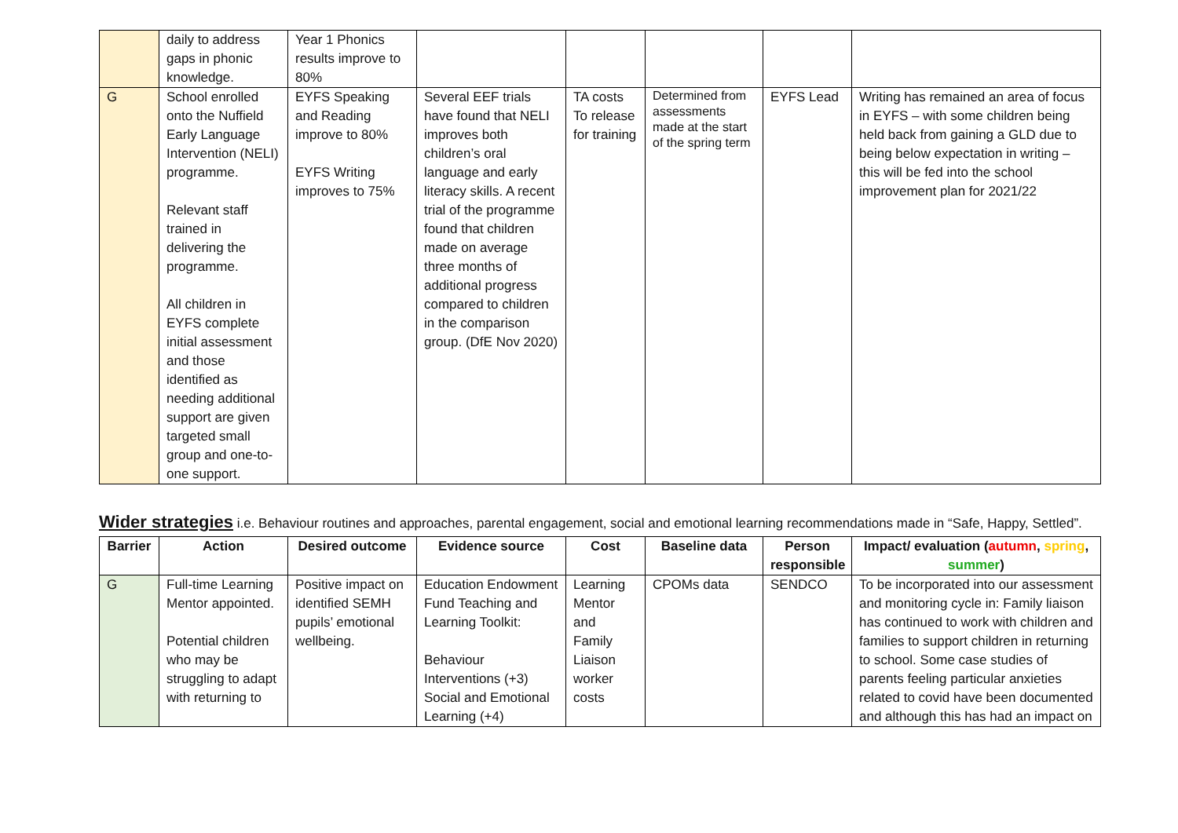| | daily to address gaps in phonic knowledge. | Year 1 Phonics results improve to 80% | | | | | |
| G | School enrolled onto the Nuffield Early Language Intervention (NELI) programme. Relevant staff trained in delivering the programme. All children in EYFS complete initial assessment and those identified as needing additional support are given targeted small group and one-to-one support. | EYFS Speaking and Reading improve to 80% EYFS Writing improves to 75% | Several EEF trials have found that NELI improves both children’s oral language and early literacy skills. A recent trial of the programme found that children made on average three months of additional progress compared to children in the comparison group. (DfE Nov 2020) | TA costs To release for training | Determined from assessments made at the start of the spring term | EYFS Lead | Writing has remained an area of focus in EYFS – with some children being held back from gaining a GLD due to being below expectation in writing – this will be fed into the school improvement plan for 2021/22 |
Wider strategies i.e. Behaviour routines and approaches, parental engagement, social and emotional learning recommendations made in “Safe, Happy, Settled”.
| Barrier | Action | Desired outcome | Evidence source | Cost | Baseline data | Person responsible | Impact/ evaluation ( autumn , spring , summer ) |
| --- | --- | --- | --- | --- | --- | --- | --- |
| G | Full-time Learning Mentor appointed. Potential children who may be struggling to adapt with returning to | Positive impact on identified SEMH pupils’ emotional wellbeing. | Education Endowment Fund Teaching and Learning Toolkit: Behaviour Interventions (+3) Social and Emotional Learning (+4) | Learning Mentor and Family Liaison worker costs | CPOMs data | SENDCO | To be incorporated into our assessment and monitoring cycle in: Family liaison has continued to work with children and families to support children in returning to school. Some case studies of parents feeling particular anxieties related to covid have been documented and although this has had an impact on |